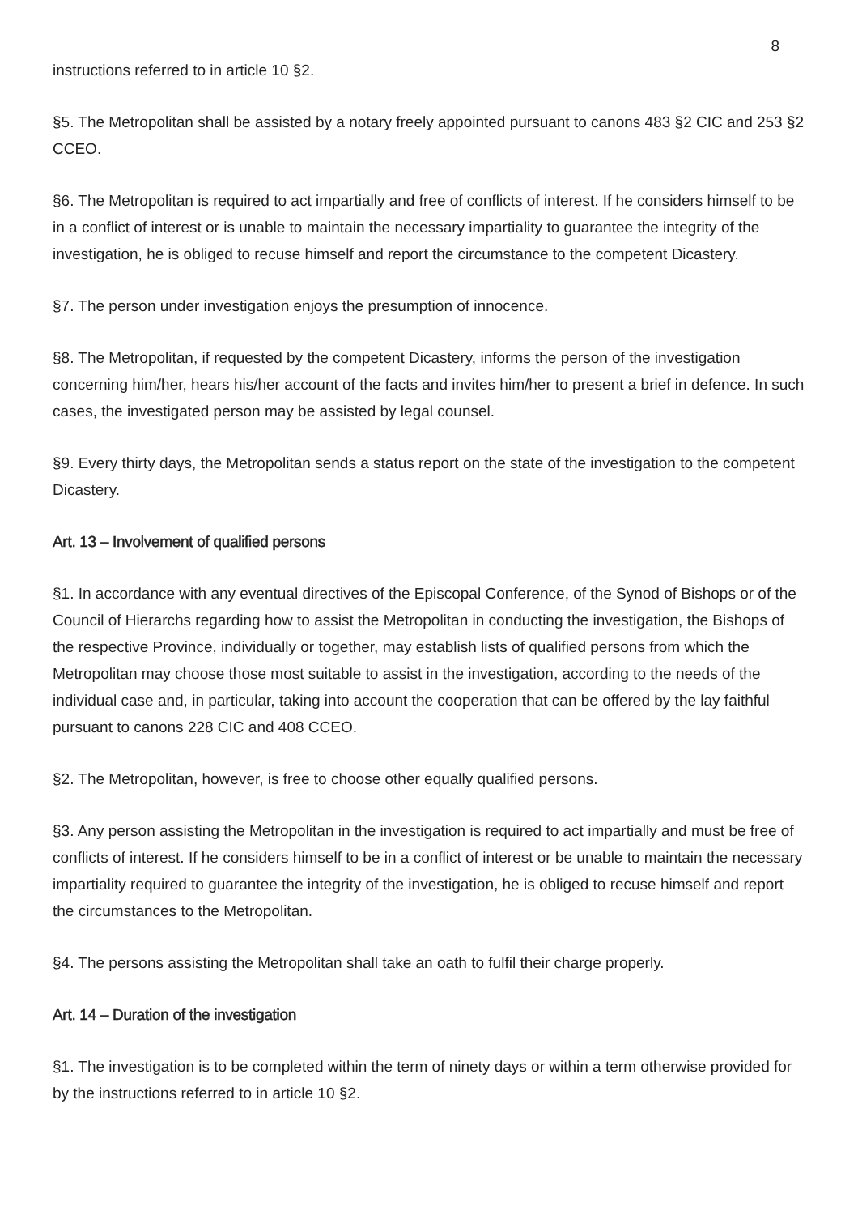8
instructions referred to in article 10 §2.
§5. The Metropolitan shall be assisted by a notary freely appointed pursuant to canons 483 §2 CIC and 253 §2 CCEO.
§6. The Metropolitan is required to act impartially and free of conflicts of interest. If he considers himself to be in a conflict of interest or is unable to maintain the necessary impartiality to guarantee the integrity of the investigation, he is obliged to recuse himself and report the circumstance to the competent Dicastery.
§7. The person under investigation enjoys the presumption of innocence.
§8. The Metropolitan, if requested by the competent Dicastery, informs the person of the investigation concerning him/her, hears his/her account of the facts and invites him/her to present a brief in defence. In such cases, the investigated person may be assisted by legal counsel.
§9. Every thirty days, the Metropolitan sends a status report on the state of the investigation to the competent Dicastery.
Art. 13 – Involvement of qualified persons
§1. In accordance with any eventual directives of the Episcopal Conference, of the Synod of Bishops or of the Council of Hierarchs regarding how to assist the Metropolitan in conducting the investigation, the Bishops of the respective Province, individually or together, may establish lists of qualified persons from which the Metropolitan may choose those most suitable to assist in the investigation, according to the needs of the individual case and, in particular, taking into account the cooperation that can be offered by the lay faithful pursuant to canons 228 CIC and 408 CCEO.
§2. The Metropolitan, however, is free to choose other equally qualified persons.
§3. Any person assisting the Metropolitan in the investigation is required to act impartially and must be free of conflicts of interest. If he considers himself to be in a conflict of interest or be unable to maintain the necessary impartiality required to guarantee the integrity of the investigation, he is obliged to recuse himself and report the circumstances to the Metropolitan.
§4. The persons assisting the Metropolitan shall take an oath to fulfil their charge properly.
Art. 14 – Duration of the investigation
§1. The investigation is to be completed within the term of ninety days or within a term otherwise provided for by the instructions referred to in article 10 §2.